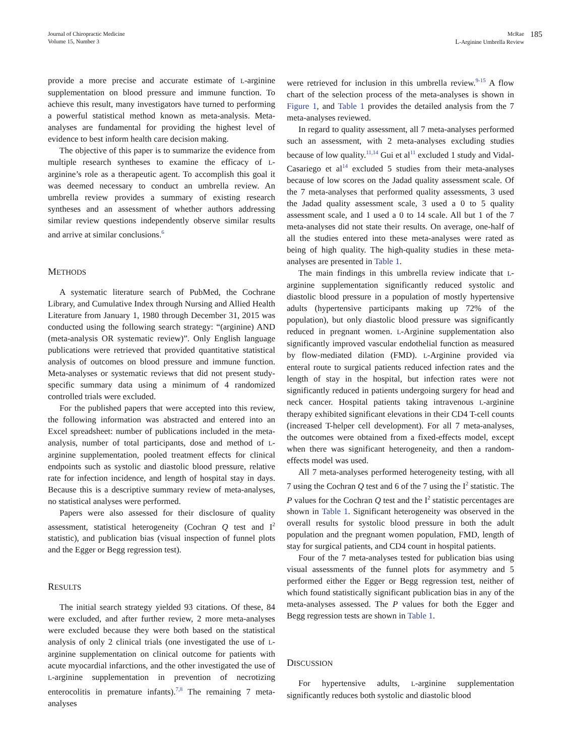Journal of Chiropractic Medicine
Volume 15, Number 3
McRae
L-Arginine Umbrella Review
185
provide a more precise and accurate estimate of L-arginine supplementation on blood pressure and immune function. To achieve this result, many investigators have turned to performing a powerful statistical method known as meta-analysis. Meta-analyses are fundamental for providing the highest level of evidence to best inform health care decision making.
The objective of this paper is to summarize the evidence from multiple research syntheses to examine the efficacy of L-arginine’s role as a therapeutic agent. To accomplish this goal it was deemed necessary to conduct an umbrella review. An umbrella review provides a summary of existing research syntheses and an assessment of whether authors addressing similar review questions independently observe similar results and arrive at similar conclusions.<sup>6</sup>
METHODS
A systematic literature search of PubMed, the Cochrane Library, and Cumulative Index through Nursing and Allied Health Literature from January 1, 1980 through December 31, 2015 was conducted using the following search strategy: “(arginine) AND (meta-analysis OR systematic review)”. Only English language publications were retrieved that provided quantitative statistical analysis of outcomes on blood pressure and immune function. Meta-analyses or systematic reviews that did not present study-specific summary data using a minimum of 4 randomized controlled trials were excluded.
For the published papers that were accepted into this review, the following information was abstracted and entered into an Excel spreadsheet: number of publications included in the meta-analysis, number of total participants, dose and method of L-arginine supplementation, pooled treatment effects for clinical endpoints such as systolic and diastolic blood pressure, relative rate for infection incidence, and length of hospital stay in days. Because this is a descriptive summary review of meta-analyses, no statistical analyses were performed.
Papers were also assessed for their disclosure of quality assessment, statistical heterogeneity (Cochran Q test and I<sup>2</sup> statistic), and publication bias (visual inspection of funnel plots and the Egger or Begg regression test).
RESULTS
The initial search strategy yielded 93 citations. Of these, 84 were excluded, and after further review, 2 more meta-analyses were excluded because they were both based on the statistical analysis of only 2 clinical trials (one investigated the use of L-arginine supplementation on clinical outcome for patients with acute myocardial infarctions, and the other investigated the use of L-arginine supplementation in prevention of necrotizing enterocolitis in premature infants).<sup>7,8</sup> The remaining 7 meta-analyses
were retrieved for inclusion in this umbrella review.<sup>9-15</sup> A flow chart of the selection process of the meta-analyses is shown in Figure 1, and Table 1 provides the detailed analysis from the 7 meta-analyses reviewed.
In regard to quality assessment, all 7 meta-analyses performed such an assessment, with 2 meta-analyses excluding studies because of low quality.<sup>11,14</sup> Gui et al<sup>11</sup> excluded 1 study and Vidal-Casariego et al<sup>14</sup> excluded 5 studies from their meta-analyses because of low scores on the Jadad quality assessment scale. Of the 7 meta-analyses that performed quality assessments, 3 used the Jadad quality assessment scale, 3 used a 0 to 5 quality assessment scale, and 1 used a 0 to 14 scale. All but 1 of the 7 meta-analyses did not state their results. On average, one-half of all the studies entered into these meta-analyses were rated as being of high quality. The high-quality studies in these meta-analyses are presented in Table 1.
The main findings in this umbrella review indicate that L-arginine supplementation significantly reduced systolic and diastolic blood pressure in a population of mostly hypertensive adults (hypertensive participants making up 72% of the population), but only diastolic blood pressure was significantly reduced in pregnant women. L-Arginine supplementation also significantly improved vascular endothelial function as measured by flow-mediated dilation (FMD). L-Arginine provided via enteral route to surgical patients reduced infection rates and the length of stay in the hospital, but infection rates were not significantly reduced in patients undergoing surgery for head and neck cancer. Hospital patients taking intravenous L-arginine therapy exhibited significant elevations in their CD4 T-cell counts (increased T-helper cell development). For all 7 meta-analyses, the outcomes were obtained from a fixed-effects model, except when there was significant heterogeneity, and then a random-effects model was used.
All 7 meta-analyses performed heterogeneity testing, with all 7 using the Cochran Q test and 6 of the 7 using the I<sup>2</sup> statistic. The P values for the Cochran Q test and the I<sup>2</sup> statistic percentages are shown in Table 1. Significant heterogeneity was observed in the overall results for systolic blood pressure in both the adult population and the pregnant women population, FMD, length of stay for surgical patients, and CD4 count in hospital patients.
Four of the 7 meta-analyses tested for publication bias using visual assessments of the funnel plots for asymmetry and 5 performed either the Egger or Begg regression test, neither of which found statistically significant publication bias in any of the meta-analyses assessed. The P values for both the Egger and Begg regression tests are shown in Table 1.
DISCUSSION
For hypertensive adults, L-arginine supplementation significantly reduces both systolic and diastolic blood